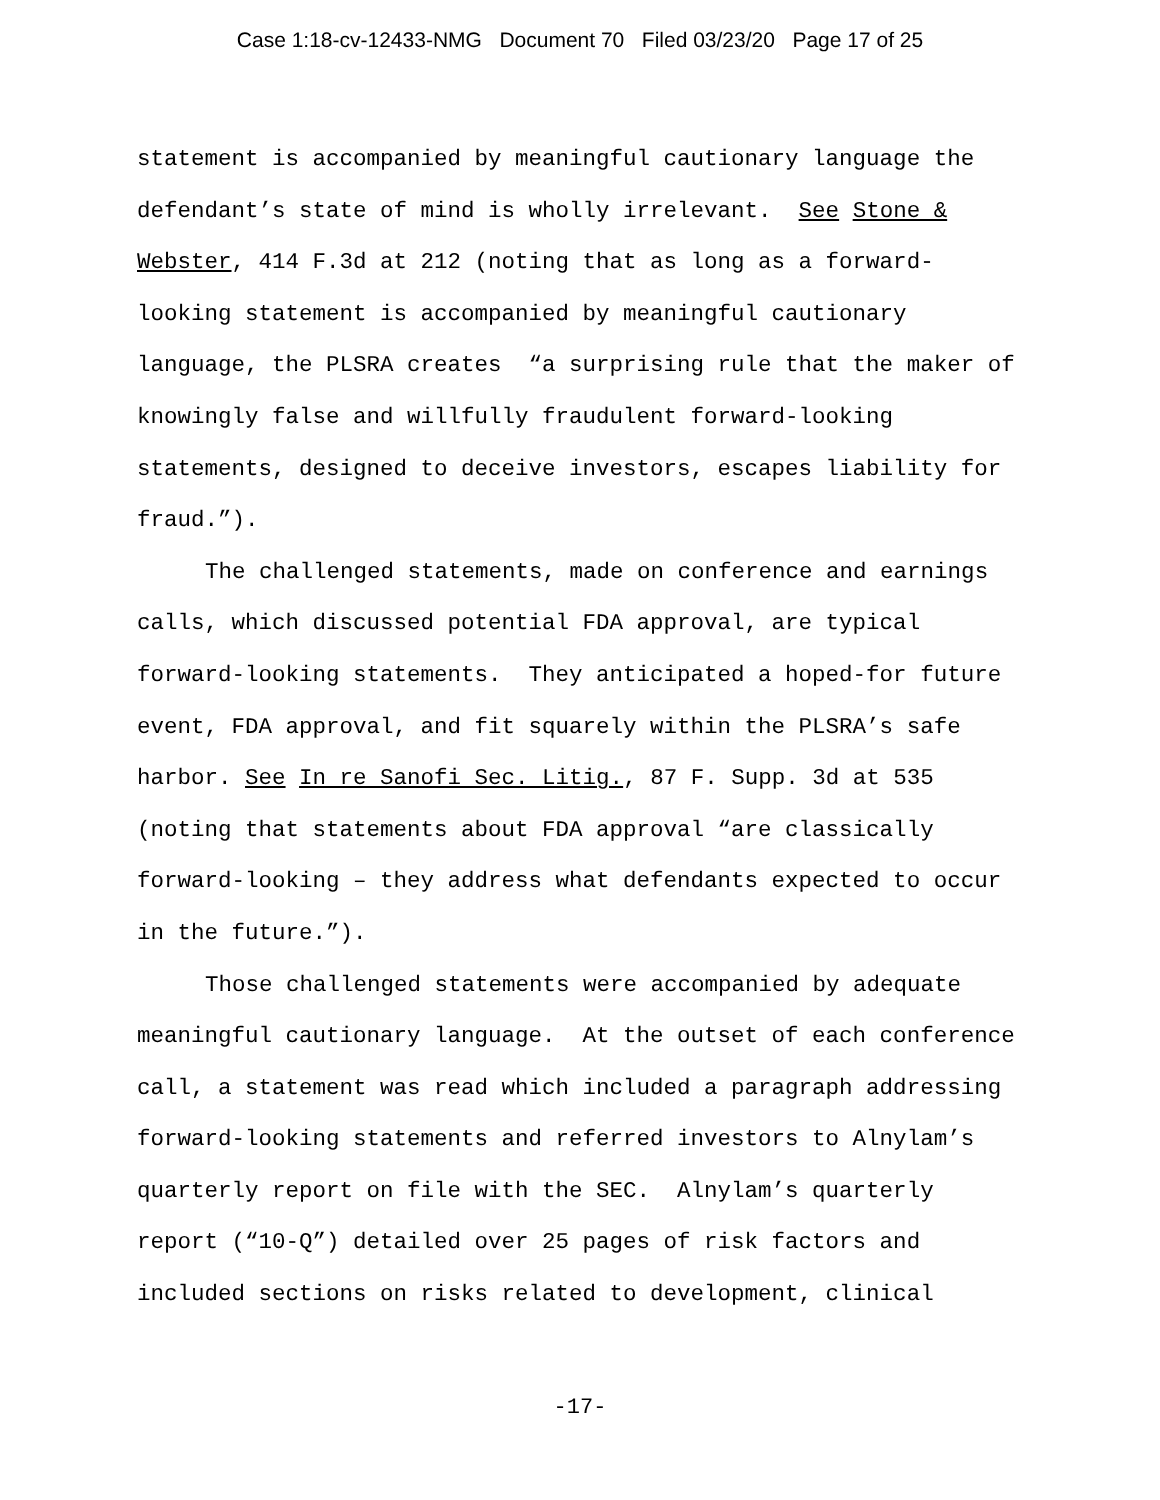Case 1:18-cv-12433-NMG Document 70 Filed 03/23/20 Page 17 of 25
statement is accompanied by meaningful cautionary language the defendant’s state of mind is wholly irrelevant. See Stone & Webster, 414 F.3d at 212 (noting that as long as a forward-looking statement is accompanied by meaningful cautionary language, the PLSRA creates “a surprising rule that the maker of knowingly false and willfully fraudulent forward-looking statements, designed to deceive investors, escapes liability for fraud.”).
The challenged statements, made on conference and earnings calls, which discussed potential FDA approval, are typical forward-looking statements. They anticipated a hoped-for future event, FDA approval, and fit squarely within the PLSRA’s safe harbor. See In re Sanofi Sec. Litig., 87 F. Supp. 3d at 535 (noting that statements about FDA approval “are classically forward-looking – they address what defendants expected to occur in the future.”).
Those challenged statements were accompanied by adequate meaningful cautionary language. At the outset of each conference call, a statement was read which included a paragraph addressing forward-looking statements and referred investors to Alnylam’s quarterly report on file with the SEC. Alnylam’s quarterly report (“10-Q”) detailed over 25 pages of risk factors and included sections on risks related to development, clinical
-17-